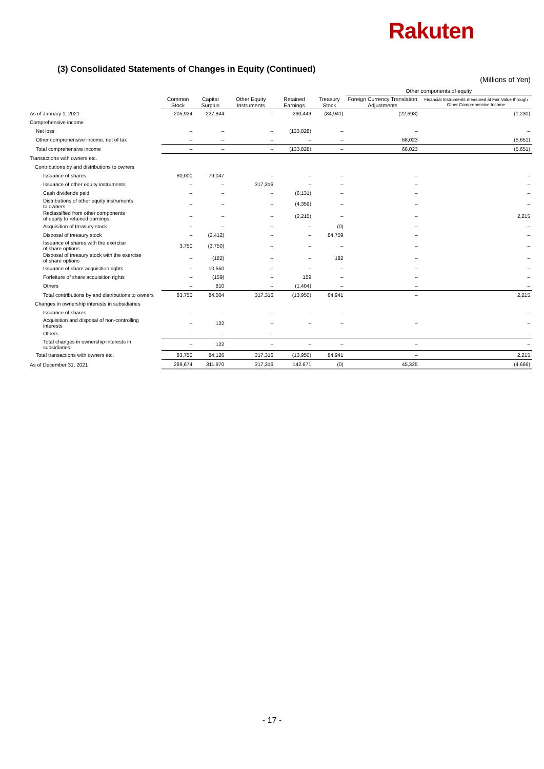Rakuten
(3) Consolidated Statements of Changes in Equity (Continued)
(Millions of Yen)
| | | | | | | Other components of equity | |
| --- | --- | --- | --- | --- | --- | --- | --- |
| | Common Stock | Capital Surplus | Other Equity Instruments | Retained Earnings | Treasury Stock | Foreign Currency Translation Adjustments | Financial Instruments measured at Fair Value through Other Comprehensive Income |
| As of January 1, 2021 | 205,924 | 227,844 | – | 290,449 | (84,941) | (22,698) | (1,230) |
| Comprehensive income | | | | | | | |
| Net loss | – | – | – | (133,828) | – | – | – |
| Other comprehensive income, net of tax | – | – | – | – | – | 68,023 | (5,651) |
| Total comprehensive income | – | – | – | (133,828) | – | 68,023 | (5,651) |
| Transactions with owners etc. | | | | | | | |
| Contributions by and distributions to owners | | | | | | | |
| Issuance of shares | 80,000 | 79,047 | – | – | – | – | – |
| Issuance of other equity instruments | – | – | 317,316 | – | – | – | – |
| Cash dividends paid | – | – | – | (6,131) | – | – | – |
| Distributions of other equity instruments to owners | – | – | – | (4,359) | – | – | – |
| Reclassified from other components of equity to retained earnings | – | – | – | (2,215) | – | – | 2,215 |
| Acquisition of treasury stock | – | – | – | – | (0) | – | – |
| Disposal of treasury stock | – | (2,412) | – | – | 84,759 | – | – |
| Issuance of shares with the exercise of share options | 3,750 | (3,750) | – | – | – | – | – |
| Disposal of treasury stock with the exercise of share options | – | (182) | – | – | 182 | – | – |
| Issuance of share acquisition rights | – | 10,650 | – | – | – | – | – |
| Forfeiture of share acquisition rights | – | (159) | – | 159 | – | – | – |
| Others | – | 810 | – | (1,404) | – | – | – |
| Total contributions by and distributions to owners | 83,750 | 84,004 | 317,316 | (13,950) | 84,941 | – | 2,215 |
| Changes in ownership interests in subsidiaries | | | | | | | |
| Issuance of shares | – | – | – | – | – | – | – |
| Acquisition and disposal of non-controlling interests | – | 122 | – | – | – | – | – |
| Others | – | – | – | – | – | – | – |
| Total changes in ownership interests in subsidiaries | – | 122 | – | – | – | – | – |
| Total transactions with owners etc. | 83,750 | 84,126 | 317,316 | (13,950) | 84,941 | – | 2,215 |
| As of December 31, 2021 | 289,674 | 311,970 | 317,316 | 142,671 | (0) | 45,325 | (4,666) |
- 17 -